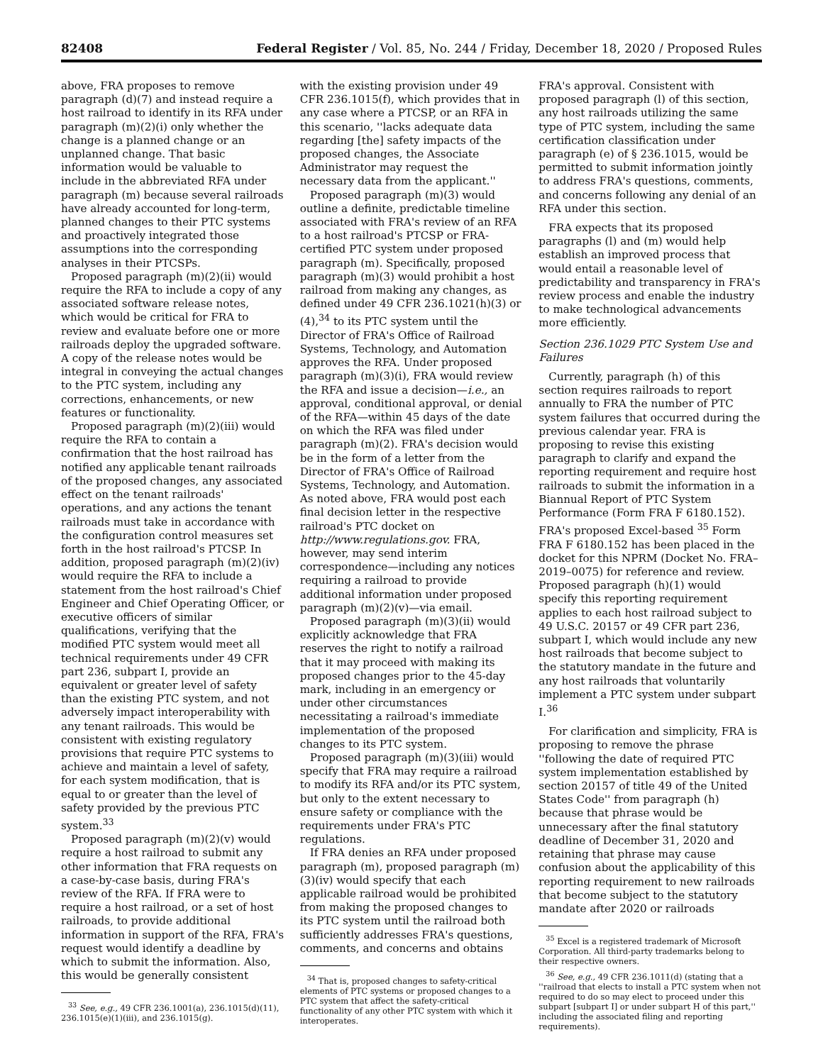82408 Federal Register / Vol. 85, No. 244 / Friday, December 18, 2020 / Proposed Rules
above, FRA proposes to remove paragraph (d)(7) and instead require a host railroad to identify in its RFA under paragraph (m)(2)(i) only whether the change is a planned change or an unplanned change. That basic information would be valuable to include in the abbreviated RFA under paragraph (m) because several railroads have already accounted for long-term, planned changes to their PTC systems and proactively integrated those assumptions into the corresponding analyses in their PTCSPs.
Proposed paragraph (m)(2)(ii) would require the RFA to include a copy of any associated software release notes, which would be critical for FRA to review and evaluate before one or more railroads deploy the upgraded software. A copy of the release notes would be integral in conveying the actual changes to the PTC system, including any corrections, enhancements, or new features or functionality.
Proposed paragraph (m)(2)(iii) would require the RFA to contain a confirmation that the host railroad has notified any applicable tenant railroads of the proposed changes, any associated effect on the tenant railroads' operations, and any actions the tenant railroads must take in accordance with the configuration control measures set forth in the host railroad's PTCSP. In addition, proposed paragraph (m)(2)(iv) would require the RFA to include a statement from the host railroad's Chief Engineer and Chief Operating Officer, or executive officers of similar qualifications, verifying that the modified PTC system would meet all technical requirements under 49 CFR part 236, subpart I, provide an equivalent or greater level of safety than the existing PTC system, and not adversely impact interoperability with any tenant railroads. This would be consistent with existing regulatory provisions that require PTC systems to achieve and maintain a level of safety, for each system modification, that is equal to or greater than the level of safety provided by the previous PTC system.<sup>33</sup>
Proposed paragraph (m)(2)(v) would require a host railroad to submit any other information that FRA requests on a case-by-case basis, during FRA's review of the RFA. If FRA were to require a host railroad, or a set of host railroads, to provide additional information in support of the RFA, FRA's request would identify a deadline by which to submit the information. Also, this would be generally consistent
<sup>33</sup> See, e.g., 49 CFR 236.1001(a), 236.1015(d)(11), 236.1015(e)(1)(iii), and 236.1015(g).
with the existing provision under 49 CFR 236.1015(f), which provides that in any case where a PTCSP, or an RFA in this scenario, ''lacks adequate data regarding [the] safety impacts of the proposed changes, the Associate Administrator may request the necessary data from the applicant.''
Proposed paragraph (m)(3) would outline a definite, predictable timeline associated with FRA's review of an RFA to a host railroad's PTCSP or FRA-certified PTC system under proposed paragraph (m). Specifically, proposed paragraph (m)(3) would prohibit a host railroad from making any changes, as defined under 49 CFR 236.1021(h)(3) or (4),<sup>34</sup> to its PTC system until the Director of FRA's Office of Railroad Systems, Technology, and Automation approves the RFA. Under proposed paragraph (m)(3)(i), FRA would review the RFA and issue a decision—i.e., an approval, conditional approval, or denial of the RFA—within 45 days of the date on which the RFA was filed under paragraph (m)(2). FRA's decision would be in the form of a letter from the Director of FRA's Office of Railroad Systems, Technology, and Automation. As noted above, FRA would post each final decision letter in the respective railroad's PTC docket on http://www.regulations.gov. FRA, however, may send interim correspondence—including any notices requiring a railroad to provide additional information under proposed paragraph (m)(2)(v)—via email.
Proposed paragraph (m)(3)(ii) would explicitly acknowledge that FRA reserves the right to notify a railroad that it may proceed with making its proposed changes prior to the 45-day mark, including in an emergency or under other circumstances necessitating a railroad's immediate implementation of the proposed changes to its PTC system.
Proposed paragraph (m)(3)(iii) would specify that FRA may require a railroad to modify its RFA and/or its PTC system, but only to the extent necessary to ensure safety or compliance with the requirements under FRA's PTC regulations.
If FRA denies an RFA under proposed paragraph (m), proposed paragraph (m)(3)(iv) would specify that each applicable railroad would be prohibited from making the proposed changes to its PTC system until the railroad both sufficiently addresses FRA's questions, comments, and concerns and obtains
<sup>34</sup> That is, proposed changes to safety-critical elements of PTC systems or proposed changes to a PTC system that affect the safety-critical functionality of any other PTC system with which it interoperates.
FRA's approval. Consistent with proposed paragraph (l) of this section, any host railroads utilizing the same type of PTC system, including the same certification classification under paragraph (e) of § 236.1015, would be permitted to submit information jointly to address FRA's questions, comments, and concerns following any denial of an RFA under this section.
FRA expects that its proposed paragraphs (l) and (m) would help establish an improved process that would entail a reasonable level of predictability and transparency in FRA's review process and enable the industry to make technological advancements more efficiently.
Section 236.1029 PTC System Use and Failures
Currently, paragraph (h) of this section requires railroads to report annually to FRA the number of PTC system failures that occurred during the previous calendar year. FRA is proposing to revise this existing paragraph to clarify and expand the reporting requirement and require host railroads to submit the information in a Biannual Report of PTC System Performance (Form FRA F 6180.152). FRA's proposed Excel-based <sup>35</sup> Form FRA F 6180.152 has been placed in the docket for this NPRM (Docket No. FRA–2019–0075) for reference and review. Proposed paragraph (h)(1) would specify this reporting requirement applies to each host railroad subject to 49 U.S.C. 20157 or 49 CFR part 236, subpart I, which would include any new host railroads that become subject to the statutory mandate in the future and any host railroads that voluntarily implement a PTC system under subpart I.<sup>36</sup>
For clarification and simplicity, FRA is proposing to remove the phrase ''following the date of required PTC system implementation established by section 20157 of title 49 of the United States Code'' from paragraph (h) because that phrase would be unnecessary after the final statutory deadline of December 31, 2020 and retaining that phrase may cause confusion about the applicability of this reporting requirement to new railroads that become subject to the statutory mandate after 2020 or railroads
<sup>35</sup> Excel is a registered trademark of Microsoft Corporation. All third-party trademarks belong to their respective owners.
<sup>36</sup> See, e.g., 49 CFR 236.1011(d) (stating that a ''railroad that elects to install a PTC system when not required to do so may elect to proceed under this subpart [subpart I] or under subpart H of this part,'' including the associated filing and reporting requirements).